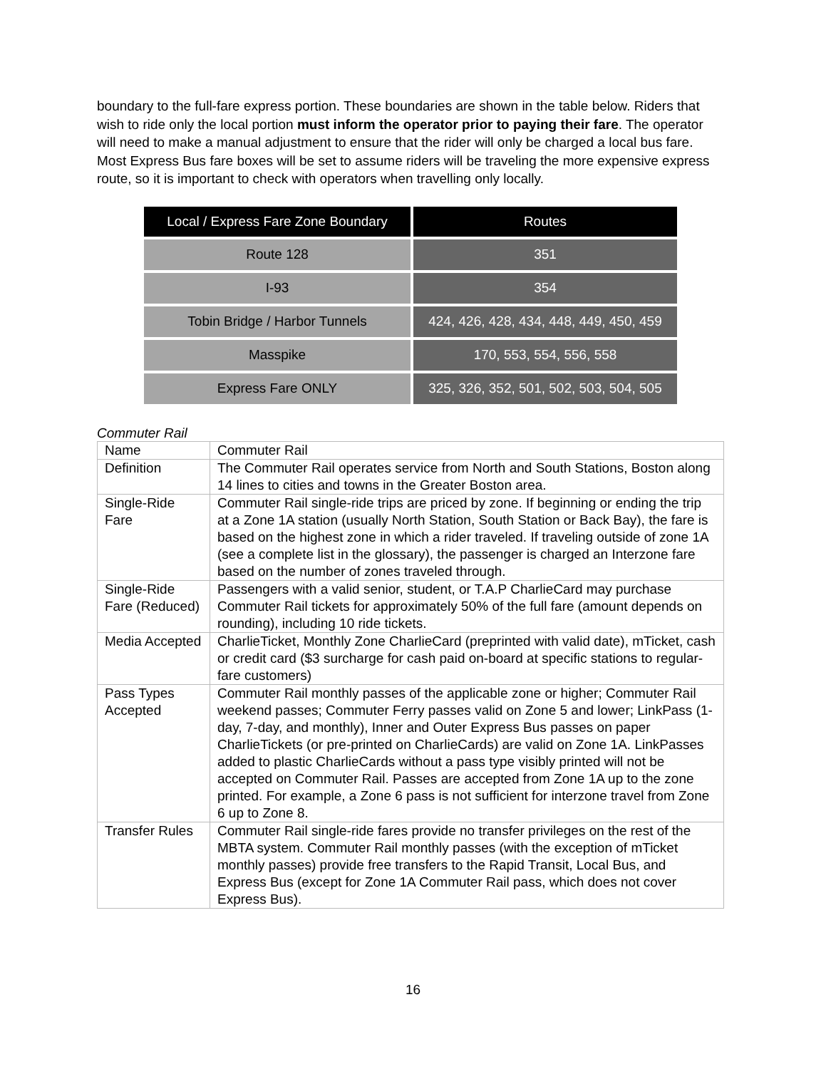boundary to the full-fare express portion. These boundaries are shown in the table below. Riders that wish to ride only the local portion must inform the operator prior to paying their fare. The operator will need to make a manual adjustment to ensure that the rider will only be charged a local bus fare. Most Express Bus fare boxes will be set to assume riders will be traveling the more expensive express route, so it is important to check with operators when travelling only locally.
| Local / Express Fare Zone Boundary | Routes |
| --- | --- |
| Route 128 | 351 |
| I-93 | 354 |
| Tobin Bridge / Harbor Tunnels | 424, 426, 428, 434, 448, 449, 450, 459 |
| Masspike | 170, 553, 554, 556, 558 |
| Express Fare ONLY | 325, 326, 352, 501, 502, 503, 504, 505 |
Commuter Rail
| Name | Commuter Rail |
| Definition | The Commuter Rail operates service from North and South Stations, Boston along 14 lines to cities and towns in the Greater Boston area. |
| Single-Ride Fare | Commuter Rail single-ride trips are priced by zone. If beginning or ending the trip at a Zone 1A station (usually North Station, South Station or Back Bay), the fare is based on the highest zone in which a rider traveled. If traveling outside of zone 1A (see a complete list in the glossary), the passenger is charged an Interzone fare based on the number of zones traveled through. |
| Single-Ride Fare (Reduced) | Passengers with a valid senior, student, or T.A.P CharlieCard may purchase Commuter Rail tickets for approximately 50% of the full fare (amount depends on rounding), including 10 ride tickets. |
| Media Accepted | CharlieTicket, Monthly Zone CharlieCard (preprinted with valid date), mTicket, cash or credit card ($3 surcharge for cash paid on-board at specific stations to regular-fare customers) |
| Pass Types Accepted | Commuter Rail monthly passes of the applicable zone or higher; Commuter Rail weekend passes; Commuter Ferry passes valid on Zone 5 and lower; LinkPass (1-day, 7-day, and monthly), Inner and Outer Express Bus passes on paper CharlieTickets (or pre-printed on CharlieCards) are valid on Zone 1A. LinkPasses added to plastic CharlieCards without a pass type visibly printed will not be accepted on Commuter Rail. Passes are accepted from Zone 1A up to the zone printed. For example, a Zone 6 pass is not sufficient for interzone travel from Zone 6 up to Zone 8. |
| Transfer Rules | Commuter Rail single-ride fares provide no transfer privileges on the rest of the MBTA system. Commuter Rail monthly passes (with the exception of mTicket monthly passes) provide free transfers to the Rapid Transit, Local Bus, and Express Bus (except for Zone 1A Commuter Rail pass, which does not cover Express Bus). |
16